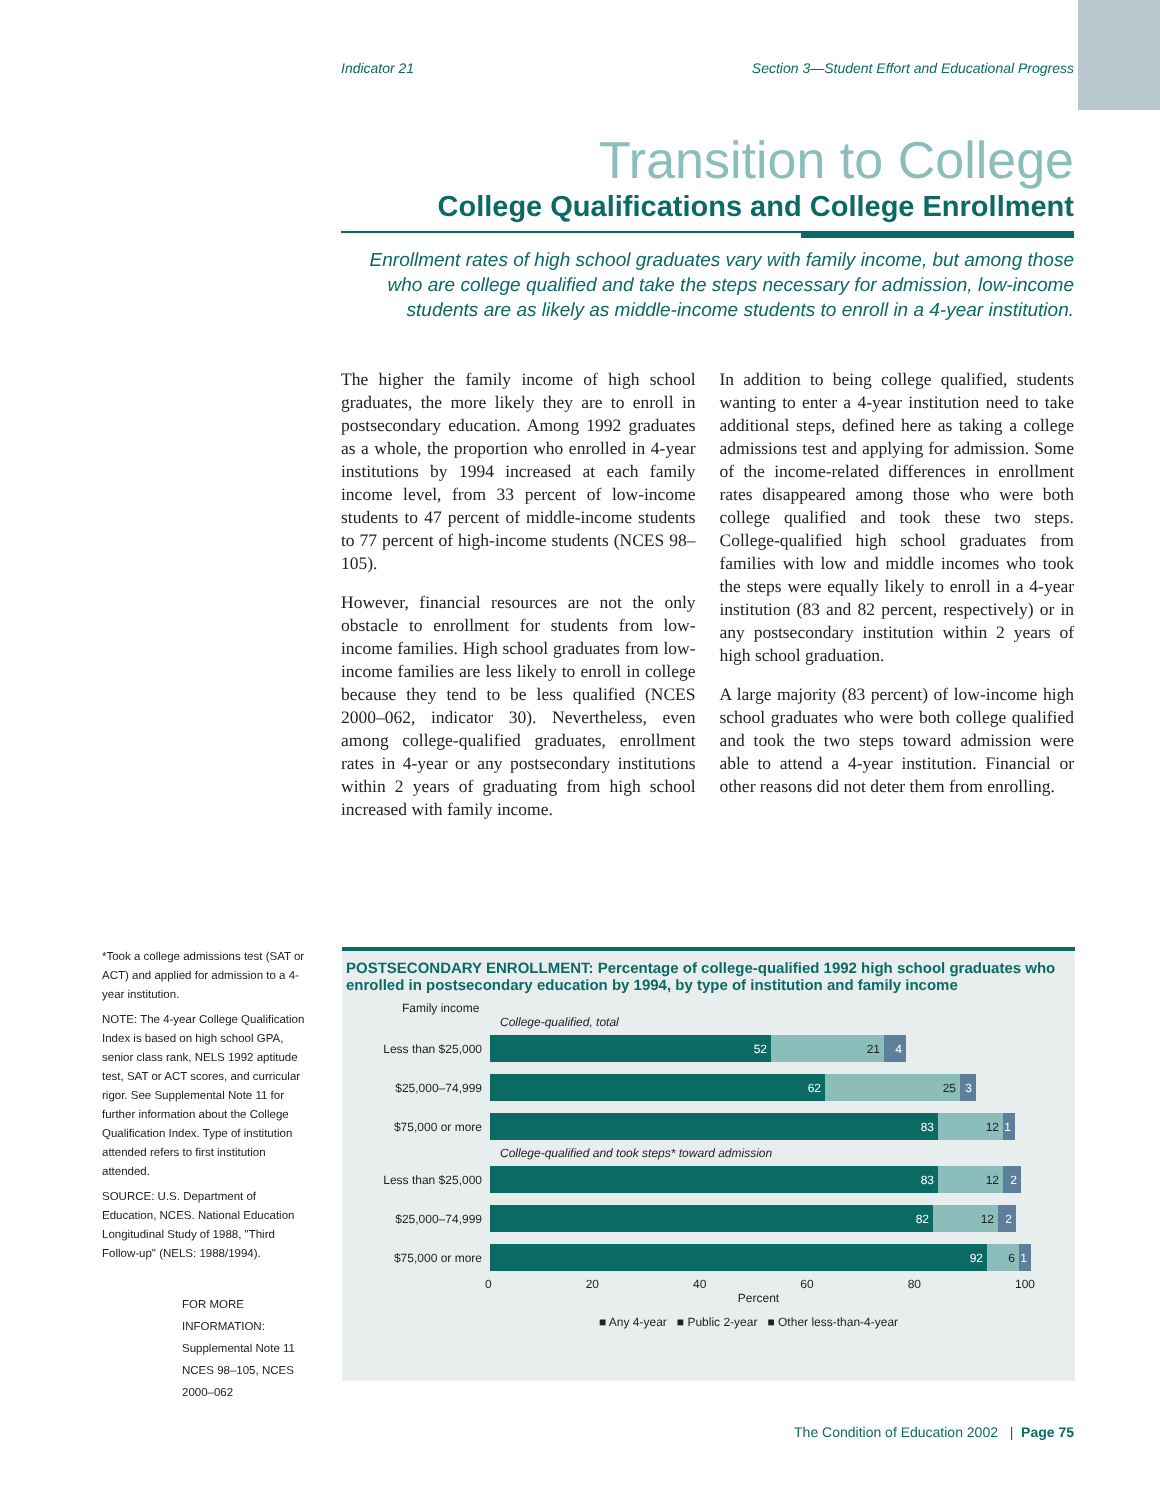Indicator 21 Section 3—Student Effort and Educational Progress
Transition to College
College Qualifications and College Enrollment
Enrollment rates of high school graduates vary with family income, but among those who are college qualified and take the steps necessary for admission, low-income students are as likely as middle-income students to enroll in a 4-year institution.
The higher the family income of high school graduates, the more likely they are to enroll in postsecondary education. Among 1992 graduates as a whole, the proportion who enrolled in 4-year institutions by 1994 increased at each family income level, from 33 percent of low-income students to 47 percent of middle-income students to 77 percent of high-income students (NCES 98–105).
However, financial resources are not the only obstacle to enrollment for students from low-income families. High school graduates from low-income families are less likely to enroll in college because they tend to be less qualified (NCES 2000–062, indicator 30). Nevertheless, even among college-qualified graduates, enrollment rates in 4-year or any postsecondary institutions within 2 years of graduating from high school increased with family income.
In addition to being college qualified, students wanting to enter a 4-year institution need to take additional steps, defined here as taking a college admissions test and applying for admission. Some of the income-related differences in enrollment rates disappeared among those who were both college qualified and took these two steps. College-qualified high school graduates from families with low and middle incomes who took the steps were equally likely to enroll in a 4-year institution (83 and 82 percent, respectively) or in any postsecondary institution within 2 years of high school graduation.
A large majority (83 percent) of low-income high school graduates who were both college qualified and took the two steps toward admission were able to attend a 4-year institution. Financial or other reasons did not deter them from enrolling.
*Took a college admissions test (SAT or ACT) and applied for admission to a 4-year institution.
NOTE: The 4-year College Qualification Index is based on high school GPA, senior class rank, NELS 1992 aptitude test, SAT or ACT scores, and curricular rigor. See Supplemental Note 11 for further information about the College Qualification Index. Type of institution attended refers to first institution attended.
SOURCE: U.S. Department of Education, NCES. National Education Longitudinal Study of 1988, "Third Follow-up" (NELS: 1988/1994).
FOR MORE INFORMATION:
Supplemental Note 11
NCES 98–105, NCES 2000–062
POSTSECONDARY ENROLLMENT: Percentage of college-qualified 1992 high school graduates who enrolled in postsecondary education by 1994, by type of institution and family income
Family income
College-qualified, total
Less than $25,000
52 21 4
$25,000–74,999
62 25 3
$75,000 or more
83 12 1
College-qualified and took steps* toward admission
Less than $25,000
83 12 2
$25,000–74,999
82 12 2
$75,000 or more
92 6 1
0 20 40 60 80 100
Percent
■ Any 4-year ■ Public 2-year ■ Other less-than-4-year
The Condition of Education 2002 | Page 75